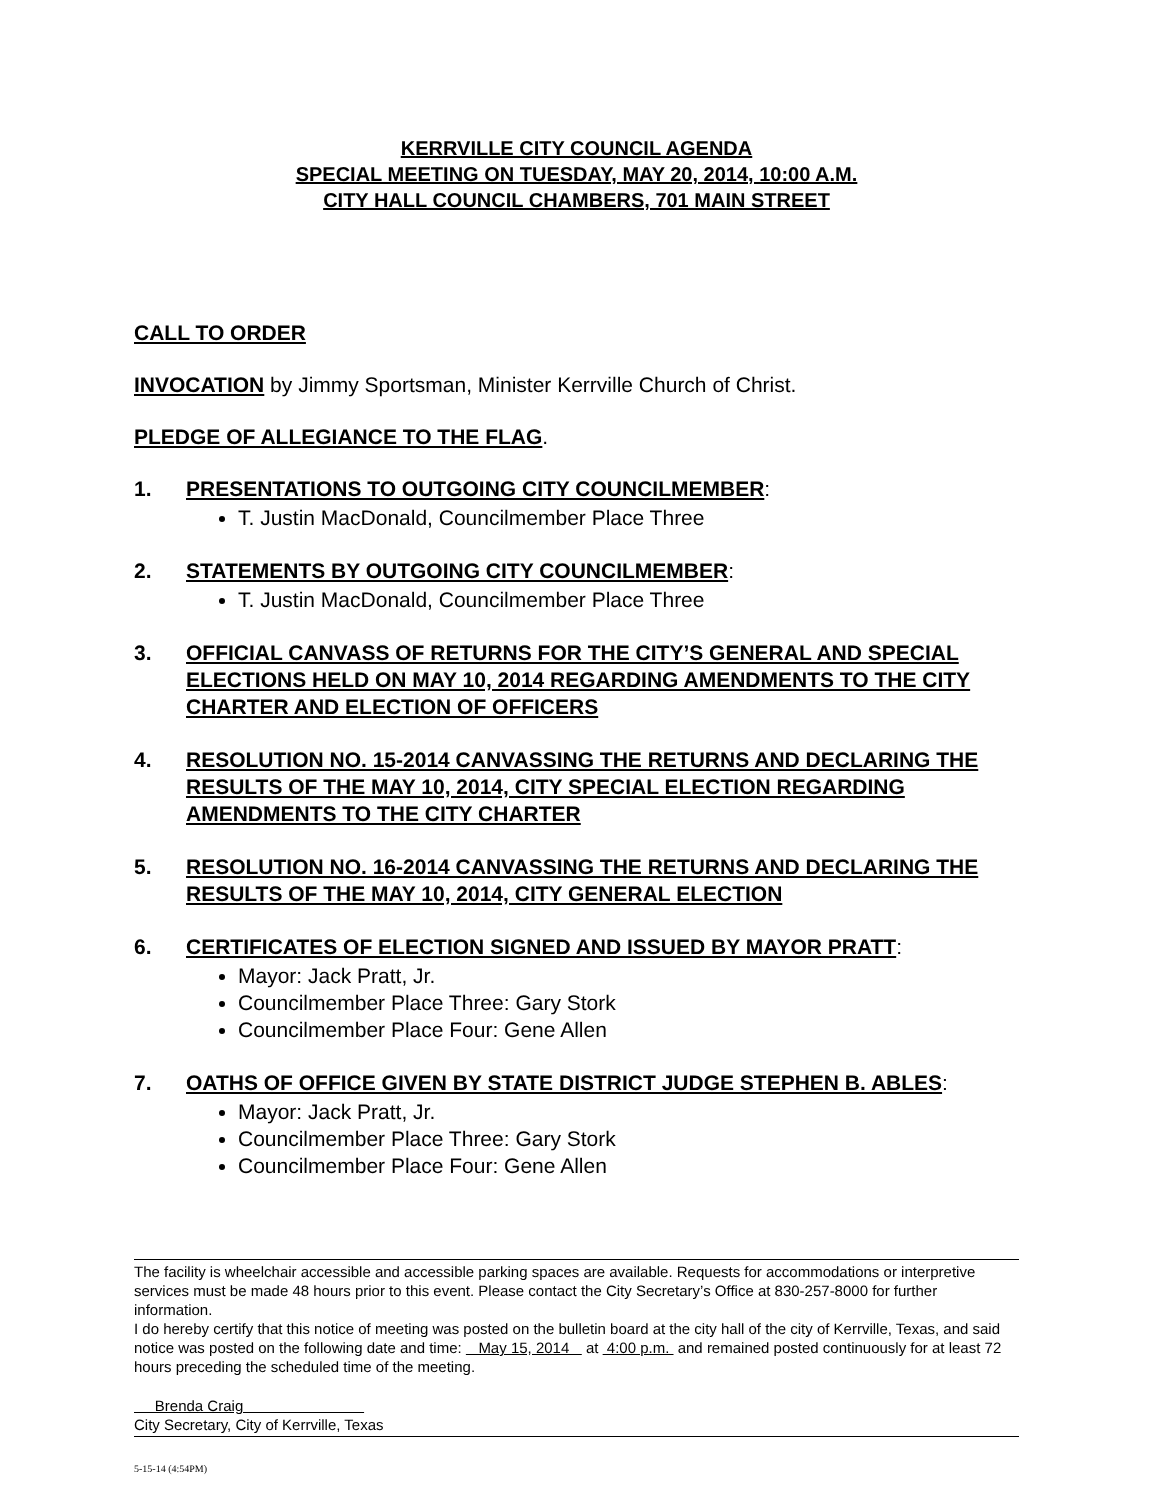KERRVILLE CITY COUNCIL AGENDA
SPECIAL MEETING ON TUESDAY, MAY 20, 2014, 10:00 A.M.
CITY HALL COUNCIL CHAMBERS, 701 MAIN STREET
CALL TO ORDER
INVOCATION by Jimmy Sportsman, Minister Kerrville Church of Christ.
PLEDGE OF ALLEGIANCE TO THE FLAG.
1. PRESENTATIONS TO OUTGOING CITY COUNCILMEMBER:
T. Justin MacDonald, Councilmember Place Three
2. STATEMENTS BY OUTGOING CITY COUNCILMEMBER:
T. Justin MacDonald, Councilmember Place Three
3. OFFICIAL CANVASS OF RETURNS FOR THE CITY’S GENERAL AND SPECIAL ELECTIONS HELD ON MAY 10, 2014 REGARDING AMENDMENTS TO THE CITY CHARTER AND ELECTION OF OFFICERS
4. RESOLUTION NO. 15-2014 CANVASSING THE RETURNS AND DECLARING THE RESULTS OF THE MAY 10, 2014, CITY SPECIAL ELECTION REGARDING AMENDMENTS TO THE CITY CHARTER
5. RESOLUTION NO. 16-2014 CANVASSING THE RETURNS AND DECLARING THE RESULTS OF THE MAY 10, 2014, CITY GENERAL ELECTION
6. CERTIFICATES OF ELECTION SIGNED AND ISSUED BY MAYOR PRATT:
Mayor: Jack Pratt, Jr.
Councilmember Place Three: Gary Stork
Councilmember Place Four: Gene Allen
7. OATHS OF OFFICE GIVEN BY STATE DISTRICT JUDGE STEPHEN B. ABLES:
Mayor: Jack Pratt, Jr.
Councilmember Place Three: Gary Stork
Councilmember Place Four: Gene Allen
The facility is wheelchair accessible and accessible parking spaces are available. Requests for accommodations or interpretive services must be made 48 hours prior to this event. Please contact the City Secretary’s Office at 830-257-8000 for further information.
I do hereby certify that this notice of meeting was posted on the bulletin board at the city hall of the city of Kerrville, Texas, and said notice was posted on the following date and time: May 15, 2014 at 4:00 p.m. and remained posted continuously for at least 72 hours preceding the scheduled time of the meeting.
Brenda Craig
City Secretary, City of Kerrville, Texas
5-15-14 (4:54PM)